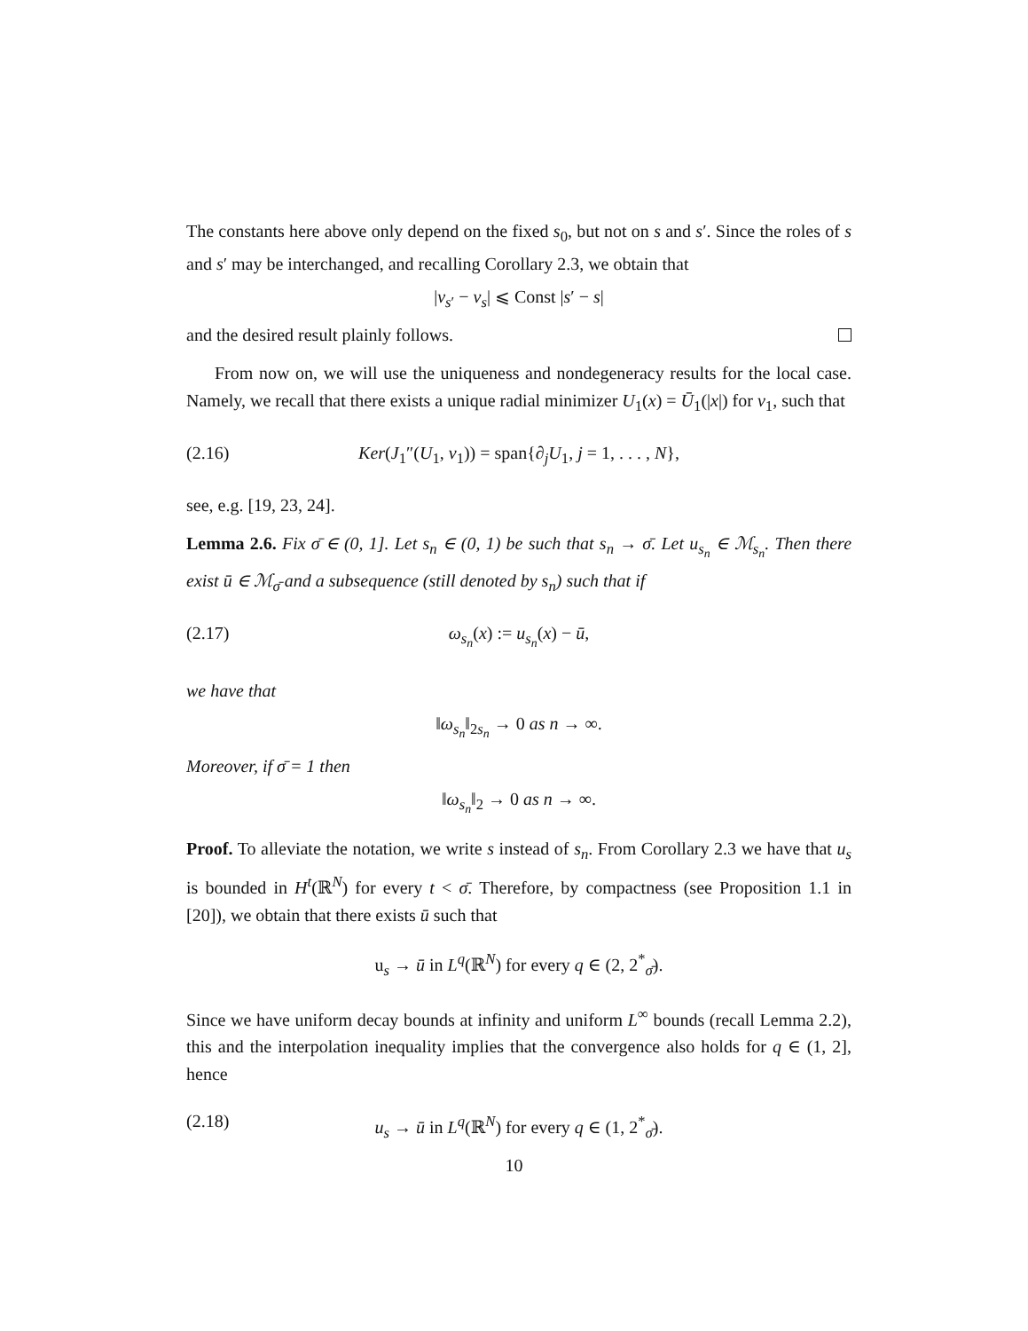The constants here above only depend on the fixed s<sub>0</sub>, but not on s and s′. Since the roles of s and s′ may be interchanged, and recalling Corollary 2.3, we obtain that
|ν<sub>s′</sub> − ν<sub>s</sub>| ⩽ Const |s′ − s|
and the desired result plainly follows.
From now on, we will use the uniqueness and nondegeneracy results for the local case. Namely, we recall that there exists a unique radial minimizer U<sub>1</sub>(x) = Ū<sub>1</sub>(|x|) for ν<sub>1</sub>, such that
(2.16) Ker(J<sub>1</sub>″(U<sub>1</sub>, ν<sub>1</sub>)) = span{∂<sub>j</sub>U<sub>1</sub>, j = 1, . . . , N},
see, e.g. [19, 23, 24].
Lemma 2.6. Fix σ̄ ∈ (0, 1]. Let s<sub>n</sub> ∈ (0, 1) be such that s<sub>n</sub> → σ̄. Let u<sub>s<sub>n</sub></sub> ∈ ℳ<sub>s<sub>n</sub></sub>. Then there exist ū ∈ ℳ<sub>σ̄</sub> and a subsequence (still denoted by s<sub>n</sub>) such that if
(2.17) ω<sub>s<sub>n</sub></sub>(x) := u<sub>s<sub>n</sub></sub>(x) − ū,
we have that
‖ω<sub>s<sub>n</sub></sub>‖<sub>2s<sub>n</sub></sub> → 0 as n → ∞.
Moreover, if σ̄ = 1 then
‖ω<sub>s<sub>n</sub></sub>‖<sub>2</sub> → 0 as n → ∞.
Proof. To alleviate the notation, we write s instead of s<sub>n</sub>. From Corollary 2.3 we have that u<sub>s</sub> is bounded in H<sup>t</sup>(ℝ<sup>N</sup>) for every t < σ̄. Therefore, by compactness (see Proposition 1.1 in [20]), we obtain that there exists ū such that
u<sub>s</sub> → ū in L<sup>q</sup>(ℝ<sup>N</sup>) for every q ∈ (2, 2<sup>*</sup><sub>σ̄</sub>).
Since we have uniform decay bounds at infinity and uniform L<sup>∞</sup> bounds (recall Lemma 2.2), this and the interpolation inequality implies that the convergence also holds for q ∈ (1, 2], hence
(2.18) u<sub>s</sub> → ū in L<sup>q</sup>(ℝ<sup>N</sup>) for every q ∈ (1, 2<sup>*</sup><sub>σ̄</sub>).
10